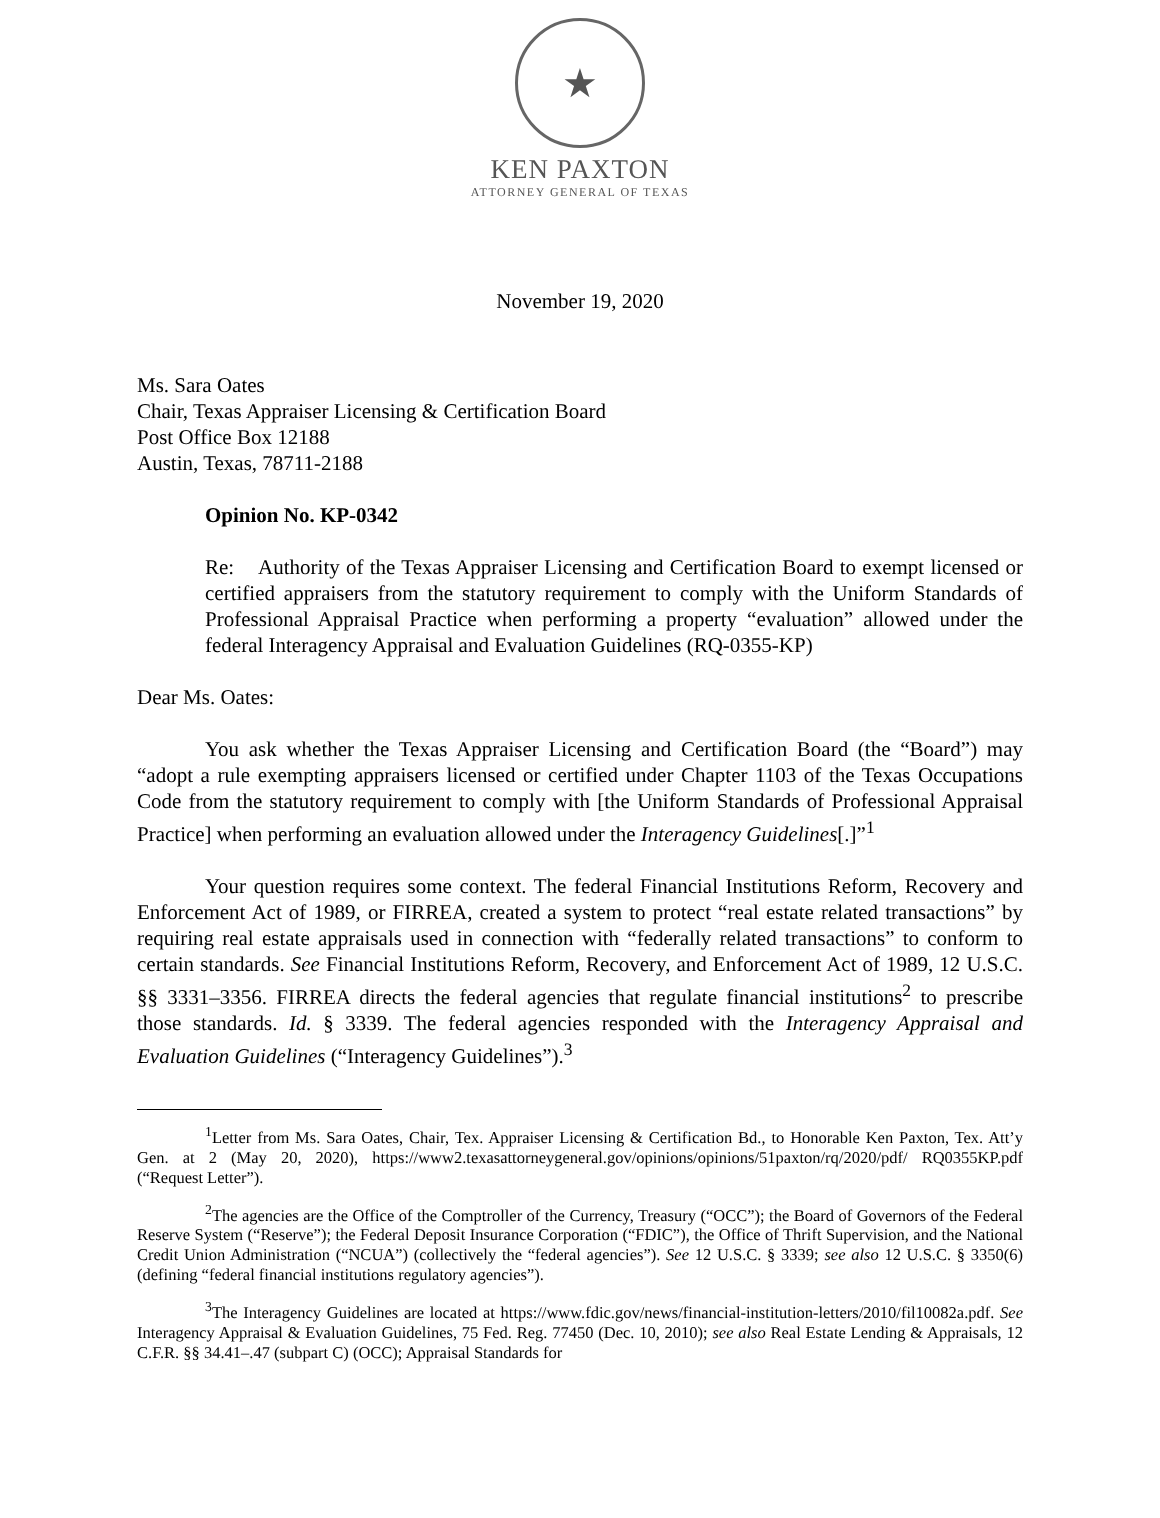★
KEN PAXTON
ATTORNEY GENERAL OF TEXAS
November 19, 2020
Ms. Sara Oates
Chair, Texas Appraiser Licensing & Certification Board
Post Office Box 12188
Austin, Texas, 78711-2188
Opinion No. KP-0342
Re: Authority of the Texas Appraiser Licensing and Certification Board to exempt licensed or certified appraisers from the statutory requirement to comply with the Uniform Standards of Professional Appraisal Practice when performing a property “evaluation” allowed under the federal Interagency Appraisal and Evaluation Guidelines (RQ-0355-KP)
Dear Ms. Oates:
You ask whether the Texas Appraiser Licensing and Certification Board (the “Board”) may “adopt a rule exempting appraisers licensed or certified under Chapter 1103 of the Texas Occupations Code from the statutory requirement to comply with [the Uniform Standards of Professional Appraisal Practice] when performing an evaluation allowed under the Interagency Guidelines[.]”<sup>1</sup>
Your question requires some context. The federal Financial Institutions Reform, Recovery and Enforcement Act of 1989, or FIRREA, created a system to protect “real estate related transactions” by requiring real estate appraisals used in connection with “federally related transactions” to conform to certain standards. See Financial Institutions Reform, Recovery, and Enforcement Act of 1989, 12 U.S.C. §§ 3331–3356. FIRREA directs the federal agencies that regulate financial institutions<sup>2</sup> to prescribe those standards. Id. § 3339. The federal agencies responded with the Interagency Appraisal and Evaluation Guidelines (“Interagency Guidelines”).<sup>3</sup>
<sup>1</sup> Letter from Ms. Sara Oates, Chair, Tex. Appraiser Licensing & Certification Bd., to Honorable Ken Paxton, Tex. Att’y Gen. at 2 (May 20, 2020), https://www2.texasattorneygeneral.gov/opinions/opinions/51paxton/rq/2020/pdf/ RQ0355KP.pdf (“Request Letter”).
<sup>2</sup> The agencies are the Office of the Comptroller of the Currency, Treasury (“OCC”); the Board of Governors of the Federal Reserve System (“Reserve”); the Federal Deposit Insurance Corporation (“FDIC”), the Office of Thrift Supervision, and the National Credit Union Administration (“NCUA”) (collectively the “federal agencies”). See 12 U.S.C. § 3339; see also 12 U.S.C. § 3350(6) (defining “federal financial institutions regulatory agencies”).
<sup>3</sup> The Interagency Guidelines are located at https://www.fdic.gov/news/financial-institution-letters/2010/fil10082a.pdf. See Interagency Appraisal & Evaluation Guidelines, 75 Fed. Reg. 77450 (Dec. 10, 2010); see also Real Estate Lending & Appraisals, 12 C.F.R. §§ 34.41–.47 (subpart C) (OCC); Appraisal Standards for